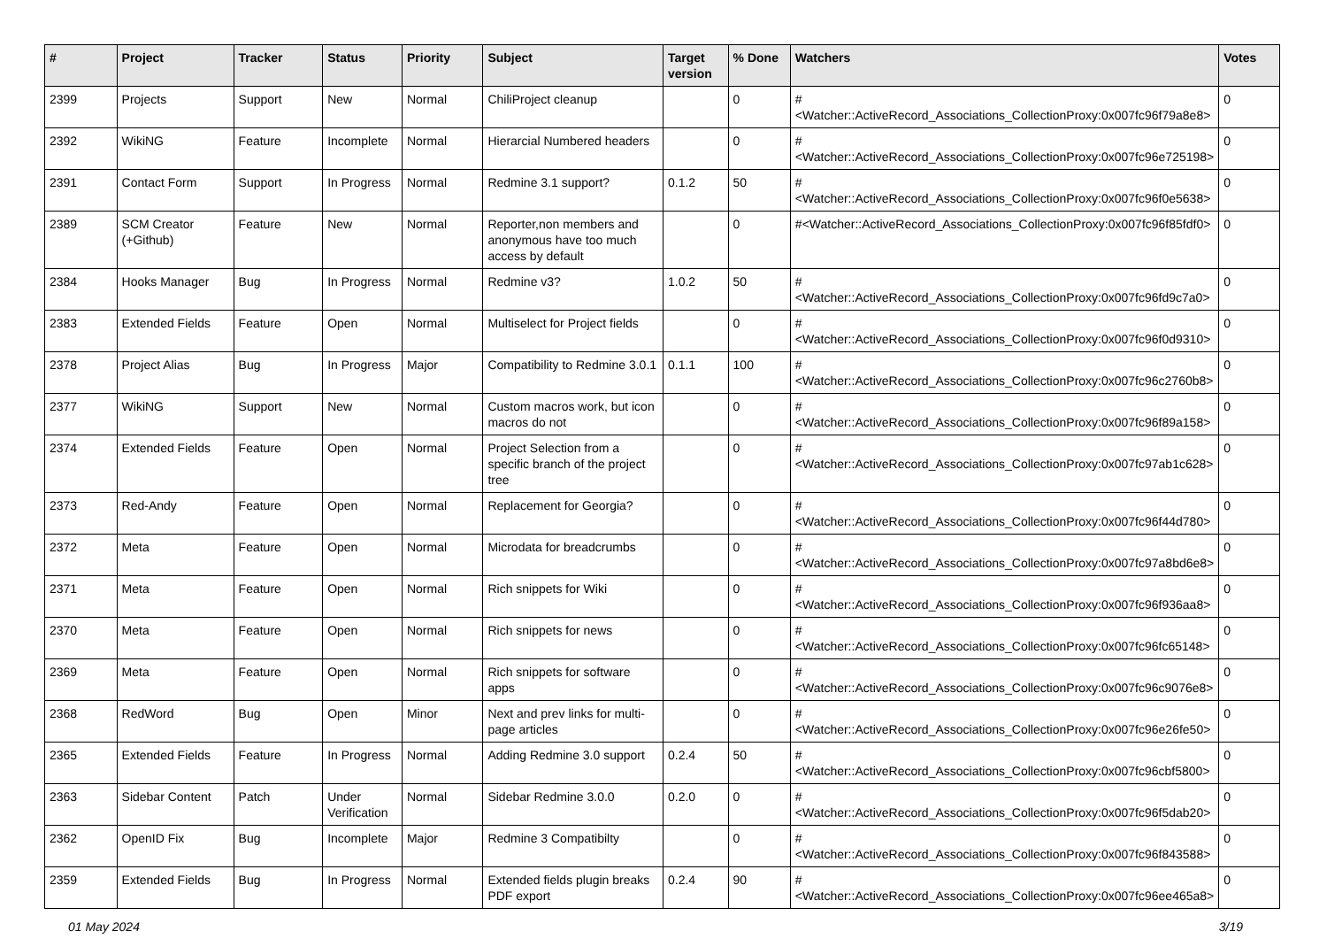| # | Project | Tracker | Status | Priority | Subject | Target version | % Done | Watchers | Votes |
| --- | --- | --- | --- | --- | --- | --- | --- | --- | --- |
| 2399 | Projects | Support | New | Normal | ChiliProject cleanup | | 0 | #<Watcher::ActiveRecord_Associations_CollectionProxy:0x007fc96f79a8e8> | 0 |
| 2392 | WikiNG | Feature | Incomplete | Normal | Hierarcial Numbered headers | | 0 | #<Watcher::ActiveRecord_Associations_CollectionProxy:0x007fc96e725198> | 0 |
| 2391 | Contact Form | Support | In Progress | Normal | Redmine 3.1 support? | 0.1.2 | 50 | #<Watcher::ActiveRecord_Associations_CollectionProxy:0x007fc96f0e5638> | 0 |
| 2389 | SCM Creator (+Github) | Feature | New | Normal | Reporter,non members and anonymous have too much access by default | | 0 | #<Watcher::ActiveRecord_Associations_CollectionProxy:0x007fc96f85fdf0> | 0 |
| 2384 | Hooks Manager | Bug | In Progress | Normal | Redmine v3? | 1.0.2 | 50 | #<Watcher::ActiveRecord_Associations_CollectionProxy:0x007fc96fd9c7a0> | 0 |
| 2383 | Extended Fields | Feature | Open | Normal | Multiselect for Project fields | | 0 | #<Watcher::ActiveRecord_Associations_CollectionProxy:0x007fc96f0d9310> | 0 |
| 2378 | Project Alias | Bug | In Progress | Major | Compatibility to Redmine 3.0.1 | 0.1.1 | 100 | #<Watcher::ActiveRecord_Associations_CollectionProxy:0x007fc96c2760b8> | 0 |
| 2377 | WikiNG | Support | New | Normal | Custom macros work, but icon macros do not | | 0 | #<Watcher::ActiveRecord_Associations_CollectionProxy:0x007fc96f89a158> | 0 |
| 2374 | Extended Fields | Feature | Open | Normal | Project Selection from a specific branch of the project tree | | 0 | #<Watcher::ActiveRecord_Associations_CollectionProxy:0x007fc97ab1c628> | 0 |
| 2373 | Red-Andy | Feature | Open | Normal | Replacement for Georgia? | | 0 | #<Watcher::ActiveRecord_Associations_CollectionProxy:0x007fc96f44d780> | 0 |
| 2372 | Meta | Feature | Open | Normal | Microdata for breadcrumbs | | 0 | #<Watcher::ActiveRecord_Associations_CollectionProxy:0x007fc97a8bd6e8> | 0 |
| 2371 | Meta | Feature | Open | Normal | Rich snippets for Wiki | | 0 | #<Watcher::ActiveRecord_Associations_CollectionProxy:0x007fc96f936aa8> | 0 |
| 2370 | Meta | Feature | Open | Normal | Rich snippets for news | | 0 | #<Watcher::ActiveRecord_Associations_CollectionProxy:0x007fc96fc65148> | 0 |
| 2369 | Meta | Feature | Open | Normal | Rich snippets for software apps | | 0 | #<Watcher::ActiveRecord_Associations_CollectionProxy:0x007fc96c9076e8> | 0 |
| 2368 | RedWord | Bug | Open | Minor | Next and prev links for multi-page articles | | 0 | #<Watcher::ActiveRecord_Associations_CollectionProxy:0x007fc96e26fe50> | 0 |
| 2365 | Extended Fields | Feature | In Progress | Normal | Adding Redmine 3.0 support | 0.2.4 | 50 | #<Watcher::ActiveRecord_Associations_CollectionProxy:0x007fc96cbf5800> | 0 |
| 2363 | Sidebar Content | Patch | Under Verification | Normal | Sidebar Redmine 3.0.0 | 0.2.0 | 0 | #<Watcher::ActiveRecord_Associations_CollectionProxy:0x007fc96f5dab20> | 0 |
| 2362 | OpenID Fix | Bug | Incomplete | Major | Redmine 3 Compatibilty | | 0 | #<Watcher::ActiveRecord_Associations_CollectionProxy:0x007fc96f843588> | 0 |
| 2359 | Extended Fields | Bug | In Progress | Normal | Extended fields plugin breaks PDF export | 0.2.4 | 90 | #<Watcher::ActiveRecord_Associations_CollectionProxy:0x007fc96ee465a8> | 0 |
01 May 2024 3/19